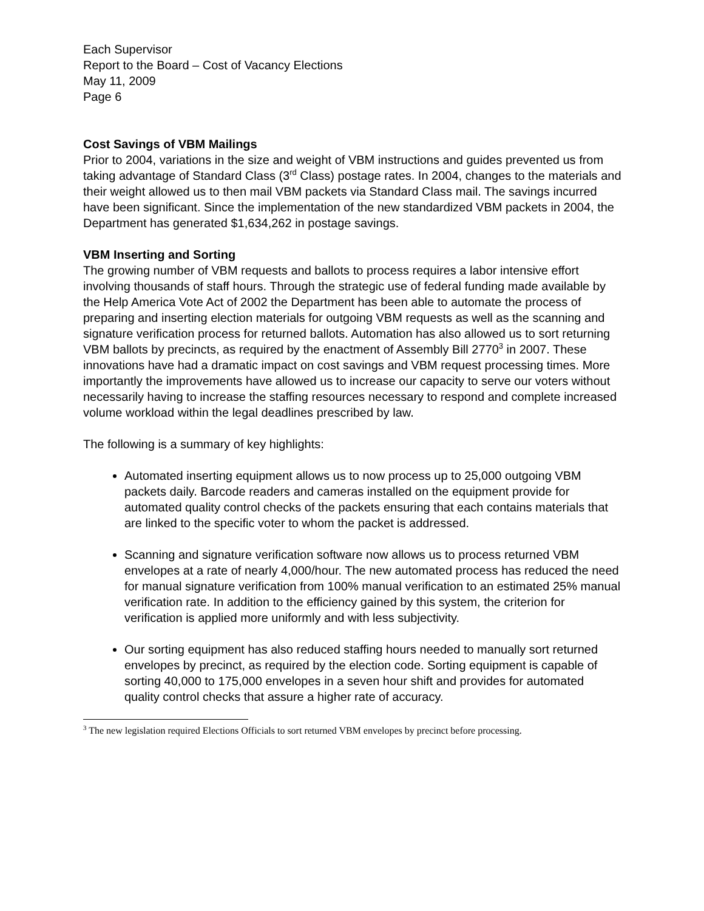Each Supervisor
Report to the Board – Cost of Vacancy Elections
May 11, 2009
Page 6
Cost Savings of VBM Mailings
Prior to 2004, variations in the size and weight of VBM instructions and guides prevented us from taking advantage of Standard Class (3<sup>rd</sup> Class) postage rates. In 2004, changes to the materials and their weight allowed us to then mail VBM packets via Standard Class mail. The savings incurred have been significant. Since the implementation of the new standardized VBM packets in 2004, the Department has generated $1,634,262 in postage savings.
VBM Inserting and Sorting
The growing number of VBM requests and ballots to process requires a labor intensive effort involving thousands of staff hours. Through the strategic use of federal funding made available by the Help America Vote Act of 2002 the Department has been able to automate the process of preparing and inserting election materials for outgoing VBM requests as well as the scanning and signature verification process for returned ballots. Automation has also allowed us to sort returning VBM ballots by precincts, as required by the enactment of Assembly Bill 2770<sup>3</sup> in 2007. These innovations have had a dramatic impact on cost savings and VBM request processing times. More importantly the improvements have allowed us to increase our capacity to serve our voters without necessarily having to increase the staffing resources necessary to respond and complete increased volume workload within the legal deadlines prescribed by law.
The following is a summary of key highlights:
Automated inserting equipment allows us to now process up to 25,000 outgoing VBM packets daily. Barcode readers and cameras installed on the equipment provide for automated quality control checks of the packets ensuring that each contains materials that are linked to the specific voter to whom the packet is addressed.
Scanning and signature verification software now allows us to process returned VBM envelopes at a rate of nearly 4,000/hour. The new automated process has reduced the need for manual signature verification from 100% manual verification to an estimated 25% manual verification rate. In addition to the efficiency gained by this system, the criterion for verification is applied more uniformly and with less subjectivity.
Our sorting equipment has also reduced staffing hours needed to manually sort returned envelopes by precinct, as required by the election code. Sorting equipment is capable of sorting 40,000 to 175,000 envelopes in a seven hour shift and provides for automated quality control checks that assure a higher rate of accuracy.
<sup>3</sup> The new legislation required Elections Officials to sort returned VBM envelopes by precinct before processing.